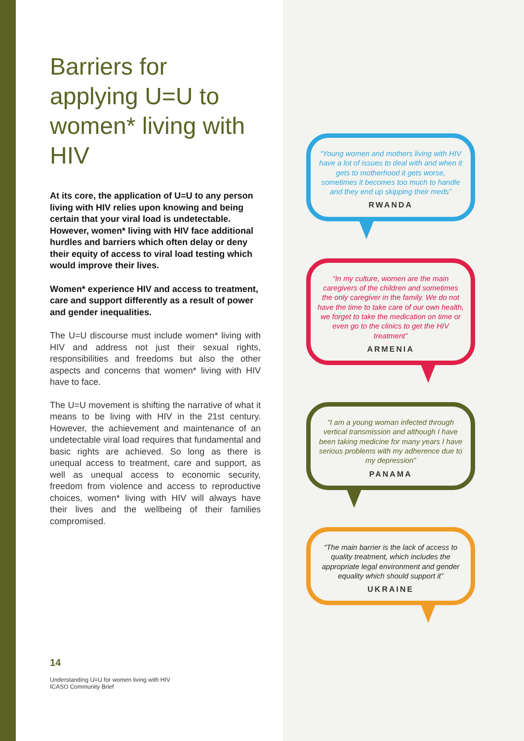Barriers for applying U=U to women* living with HIV
At its core, the application of U=U to any person living with HIV relies upon knowing and being certain that your viral load is undetectable. However, women* living with HIV face additional hurdles and barriers which often delay or deny their equity of access to viral load testing which would improve their lives.
Women* experience HIV and access to treatment, care and support differently as a result of power and gender inequalities.
The U=U discourse must include women* living with HIV and address not just their sexual rights, responsibilities and freedoms but also the other aspects and concerns that women* living with HIV have to face.
The U=U movement is shifting the narrative of what it means to be living with HIV in the 21st century. However, the achievement and maintenance of an undetectable viral load requires that fundamental and basic rights are achieved. So long as there is unequal access to treatment, care and support, as well as unequal access to economic security, freedom from violence and access to reproductive choices, women* living with HIV will always have their lives and the wellbeing of their families compromised.
“Young women and mothers living with HIV have a lot of issues to deal with and when it gets to motherhood it gets worse, sometimes it becomes too much to handle and they end up skipping their meds”
RWANDA
“In my culture, women are the main caregivers of the children and sometimes the only caregiver in the family. We do not have the time to take care of our own health, we forget to take the medication on time or even go to the clinics to get the HIV treatment”
ARMENIA
“I am a young woman infected through vertical transmission and although I have been taking medicine for many years I have serious problems with my adherence due to my depression”
PANAMA
“The main barrier is the lack of access to quality treatment, which includes the appropriate legal environment and gender equality which should support it”
UKRAINE
14
Understanding U=U for women living with HIV
ICASO Community Brief